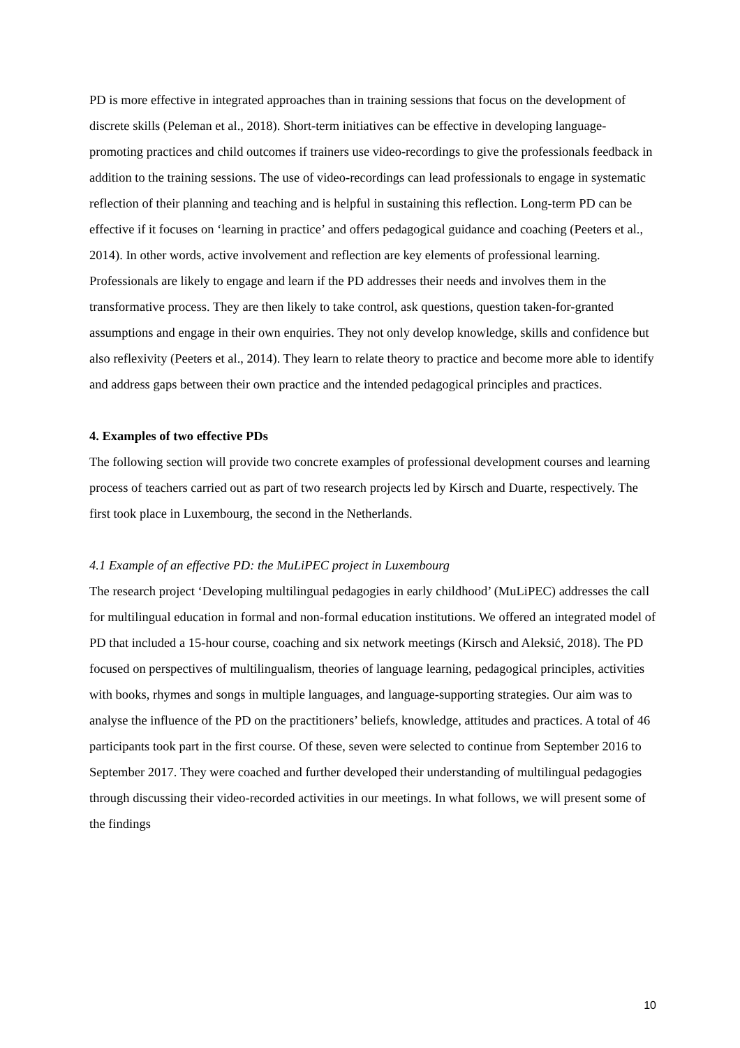PD is more effective in integrated approaches than in training sessions that focus on the development of discrete skills (Peleman et al., 2018). Short-term initiatives can be effective in developing language-promoting practices and child outcomes if trainers use video-recordings to give the professionals feedback in addition to the training sessions. The use of video-recordings can lead professionals to engage in systematic reflection of their planning and teaching and is helpful in sustaining this reflection. Long-term PD can be effective if it focuses on ‘learning in practice’ and offers pedagogical guidance and coaching (Peeters et al., 2014). In other words, active involvement and reflection are key elements of professional learning. Professionals are likely to engage and learn if the PD addresses their needs and involves them in the transformative process. They are then likely to take control, ask questions, question taken-for-granted assumptions and engage in their own enquiries. They not only develop knowledge, skills and confidence but also reflexivity (Peeters et al., 2014). They learn to relate theory to practice and become more able to identify and address gaps between their own practice and the intended pedagogical principles and practices.
4. Examples of two effective PDs
The following section will provide two concrete examples of professional development courses and learning process of teachers carried out as part of two research projects led by Kirsch and Duarte, respectively. The first took place in Luxembourg, the second in the Netherlands.
4.1 Example of an effective PD: the MuLiPEC project in Luxembourg
The research project ‘Developing multilingual pedagogies in early childhood’ (MuLiPEC) addresses the call for multilingual education in formal and non-formal education institutions. We offered an integrated model of PD that included a 15-hour course, coaching and six network meetings (Kirsch and Aleksić, 2018). The PD focused on perspectives of multilingualism, theories of language learning, pedagogical principles, activities with books, rhymes and songs in multiple languages, and language-supporting strategies. Our aim was to analyse the influence of the PD on the practitioners’ beliefs, knowledge, attitudes and practices. A total of 46 participants took part in the first course. Of these, seven were selected to continue from September 2016 to September 2017. They were coached and further developed their understanding of multilingual pedagogies through discussing their video-recorded activities in our meetings. In what follows, we will present some of the findings
10